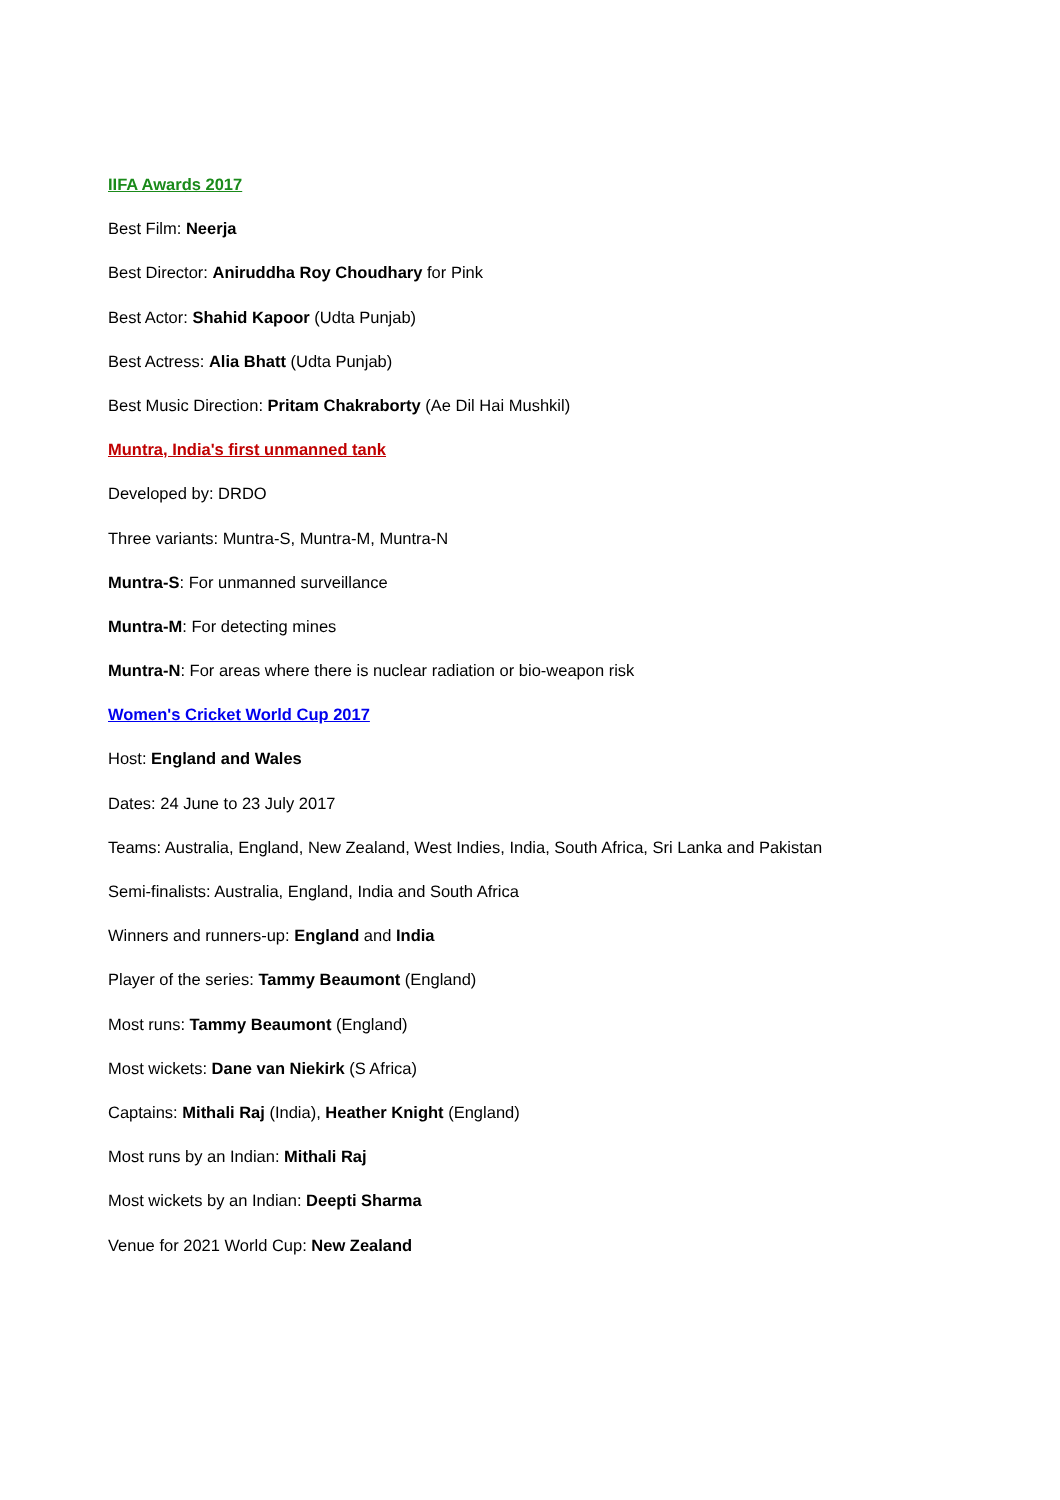IIFA Awards 2017
Best Film: Neerja
Best Director: Aniruddha Roy Choudhary for Pink
Best Actor: Shahid Kapoor (Udta Punjab)
Best Actress: Alia Bhatt (Udta Punjab)
Best Music Direction: Pritam Chakraborty (Ae Dil Hai Mushkil)
Muntra, India's first unmanned tank
Developed by: DRDO
Three variants: Muntra-S, Muntra-M, Muntra-N
Muntra-S: For unmanned surveillance
Muntra-M: For detecting mines
Muntra-N: For areas where there is nuclear radiation or bio-weapon risk
Women's Cricket World Cup 2017
Host: England and Wales
Dates: 24 June to 23 July 2017
Teams: Australia, England, New Zealand, West Indies, India, South Africa, Sri Lanka and Pakistan
Semi-finalists: Australia, England, India and South Africa
Winners and runners-up: England and India
Player of the series: Tammy Beaumont (England)
Most runs: Tammy Beaumont (England)
Most wickets: Dane van Niekirk (S Africa)
Captains: Mithali Raj (India), Heather Knight (England)
Most runs by an Indian: Mithali Raj
Most wickets by an Indian: Deepti Sharma
Venue for 2021 World Cup: New Zealand